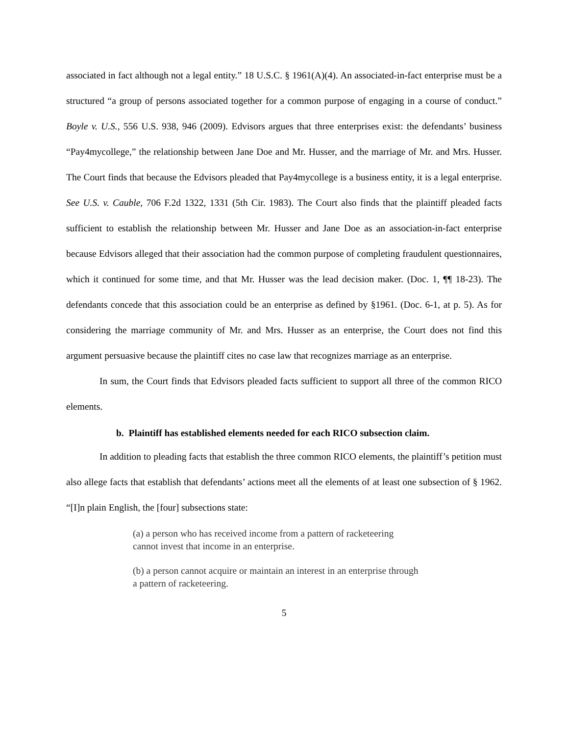associated in fact although not a legal entity.” 18 U.S.C. § 1961(A)(4). An associated-in-fact enterprise must be a structured “a group of persons associated together for a common purpose of engaging in a course of conduct.” Boyle v. U.S., 556 U.S. 938, 946 (2009). Edvisors argues that three enterprises exist: the defendants’ business “Pay4mycollege,” the relationship between Jane Doe and Mr. Husser, and the marriage of Mr. and Mrs. Husser. The Court finds that because the Edvisors pleaded that Pay4mycollege is a business entity, it is a legal enterprise. See U.S. v. Cauble, 706 F.2d 1322, 1331 (5th Cir. 1983). The Court also finds that the plaintiff pleaded facts sufficient to establish the relationship between Mr. Husser and Jane Doe as an association-in-fact enterprise because Edvisors alleged that their association had the common purpose of completing fraudulent questionnaires, which it continued for some time, and that Mr. Husser was the lead decision maker. (Doc. 1, ¶¶ 18-23). The defendants concede that this association could be an enterprise as defined by §1961. (Doc. 6-1, at p. 5). As for considering the marriage community of Mr. and Mrs. Husser as an enterprise, the Court does not find this argument persuasive because the plaintiff cites no case law that recognizes marriage as an enterprise.
In sum, the Court finds that Edvisors pleaded facts sufficient to support all three of the common RICO elements.
b. Plaintiff has established elements needed for each RICO subsection claim.
In addition to pleading facts that establish the three common RICO elements, the plaintiff’s petition must also allege facts that establish that defendants’ actions meet all the elements of at least one subsection of § 1962. “[I]n plain English, the [four] subsections state:
(a) a person who has received income from a pattern of racketeering
cannot invest that income in an enterprise.
(b) a person cannot acquire or maintain an interest in an enterprise through
a pattern of racketeering.
5